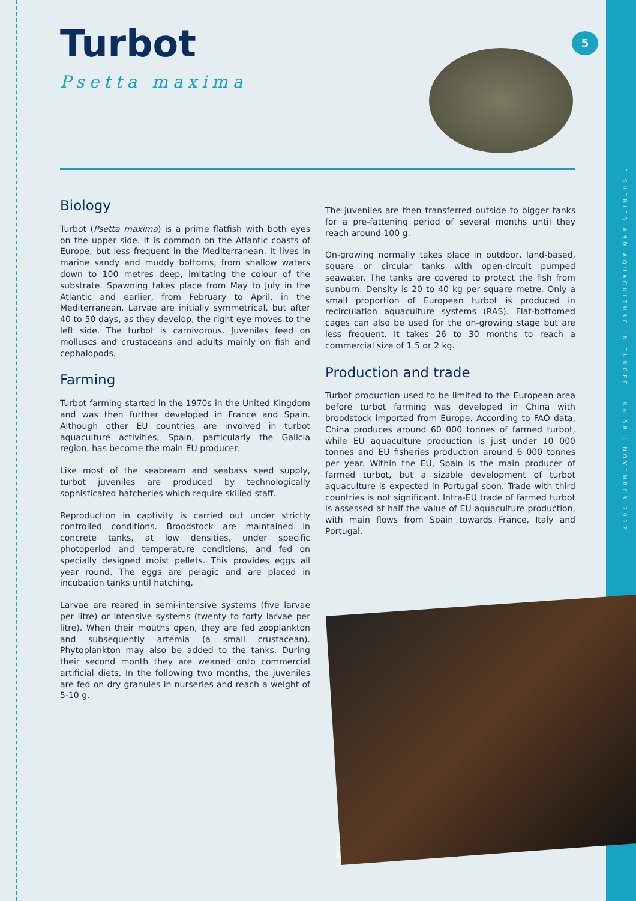5
Turbot
Psetta maxima
Biology
Turbot (Psetta maxima) is a prime flatfish with both eyes on the upper side. It is common on the Atlantic coasts of Europe, but less frequent in the Mediterranean. It lives in marine sandy and muddy bottoms, from shallow waters down to 100 metres deep, imitating the colour of the substrate. Spawning takes place from May to July in the Atlantic and earlier, from February to April, in the Mediterranean. Larvae are initially symmetrical, but after 40 to 50 days, as they develop, the right eye moves to the left side. The turbot is carnivorous. Juveniles feed on molluscs and crustaceans and adults mainly on fish and cephalopods.
Farming
Turbot farming started in the 1970s in the United Kingdom and was then further developed in France and Spain. Although other EU countries are involved in turbot aquaculture activities, Spain, particularly the Galicia region, has become the main EU producer.
Like most of the seabream and seabass seed supply, turbot juveniles are produced by technologically sophisticated hatcheries which require skilled staff.
Reproduction in captivity is carried out under strictly controlled conditions. Broodstock are maintained in concrete tanks, at low densities, under specific photoperiod and temperature conditions, and fed on specially designed moist pellets. This provides eggs all year round. The eggs are pelagic and are placed in incubation tanks until hatching.
Larvae are reared in semi-intensive systems (five larvae per litre) or intensive systems (twenty to forty larvae per litre). When their mouths open, they are fed zooplankton and subsequently artemia (a small crustacean). Phytoplankton may also be added to the tanks. During their second month they are weaned onto commercial artificial diets. In the following two months, the juveniles are fed on dry granules in nurseries and reach a weight of 5-10 g.
The juveniles are then transferred outside to bigger tanks for a pre-fattening period of several months until they reach around 100 g.
On-growing normally takes place in outdoor, land-based, square or circular tanks with open-circuit pumped seawater. The tanks are covered to protect the fish from sunburn. Density is 20 to 40 kg per square metre. Only a small proportion of European turbot is produced in recirculation aquaculture systems (RAS). Flat-bottomed cages can also be used for the on-growing stage but are less frequent. It takes 26 to 30 months to reach a commercial size of 1.5 or 2 kg.
Production and trade
Turbot production used to be limited to the European area before turbot farming was developed in China with broodstock imported from Europe. According to FAO data, China produces around 60 000 tonnes of farmed turbot, while EU aquaculture production is just under 10 000 tonnes and EU fisheries production around 6 000 tonnes per year. Within the EU, Spain is the main producer of farmed turbot, but a sizable development of turbot aquaculture is expected in Portugal soon. Trade with third countries is not significant. Intra-EU trade of farmed turbot is assessed at half the value of EU aquaculture production, with main flows from Spain towards France, Italy and Portugal.
© Biosphoto
FISHERIES AND AQUACULTURE IN EUROPE | No 58 | NOVEMBER 2012